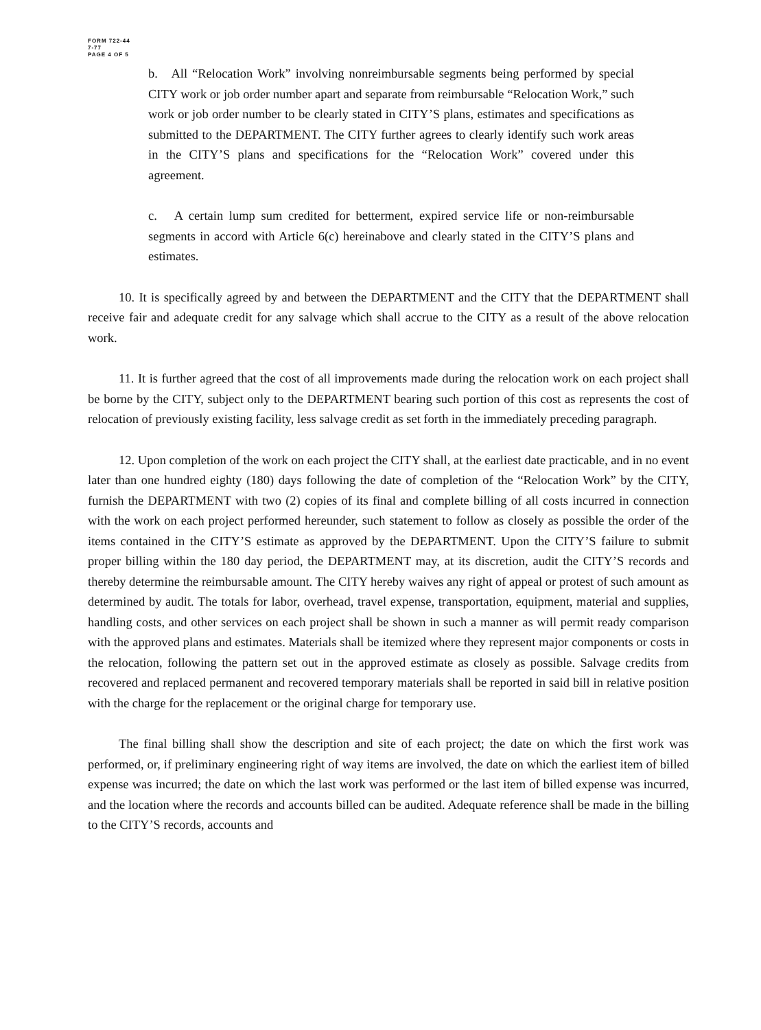FORM 722-44
7-77
PAGE 4 OF 5
b. All “Relocation Work” involving nonreimbursable segments being performed by special CITY work or job order number apart and separate from reimbursable “Relocation Work,” such work or job order number to be clearly stated in CITY’S plans, estimates and specifications as submitted to the DEPARTMENT. The CITY further agrees to clearly identify such work areas in the CITY’S plans and specifications for the “Relocation Work” covered under this agreement.
c. A certain lump sum credited for betterment, expired service life or non-reimbursable segments in accord with Article 6(c) hereinabove and clearly stated in the CITY’S plans and estimates.
10. It is specifically agreed by and between the DEPARTMENT and the CITY that the DEPARTMENT shall receive fair and adequate credit for any salvage which shall accrue to the CITY as a result of the above relocation work.
11. It is further agreed that the cost of all improvements made during the relocation work on each project shall be borne by the CITY, subject only to the DEPARTMENT bearing such portion of this cost as represents the cost of relocation of previously existing facility, less salvage credit as set forth in the immediately preceding paragraph.
12. Upon completion of the work on each project the CITY shall, at the earliest date practicable, and in no event later than one hundred eighty (180) days following the date of completion of the “Relocation Work” by the CITY, furnish the DEPARTMENT with two (2) copies of its final and complete billing of all costs incurred in connection with the work on each project performed hereunder, such statement to follow as closely as possible the order of the items contained in the CITY’S estimate as approved by the DEPARTMENT. Upon the CITY’S failure to submit proper billing within the 180 day period, the DEPARTMENT may, at its discretion, audit the CITY’S records and thereby determine the reimbursable amount. The CITY hereby waives any right of appeal or protest of such amount as determined by audit. The totals for labor, overhead, travel expense, transportation, equipment, material and supplies, handling costs, and other services on each project shall be shown in such a manner as will permit ready comparison with the approved plans and estimates. Materials shall be itemized where they represent major components or costs in the relocation, following the pattern set out in the approved estimate as closely as possible. Salvage credits from recovered and replaced permanent and recovered temporary materials shall be reported in said bill in relative position with the charge for the replacement or the original charge for temporary use.
The final billing shall show the description and site of each project; the date on which the first work was performed, or, if preliminary engineering right of way items are involved, the date on which the earliest item of billed expense was incurred; the date on which the last work was performed or the last item of billed expense was incurred, and the location where the records and accounts billed can be audited. Adequate reference shall be made in the billing to the CITY’S records, accounts and